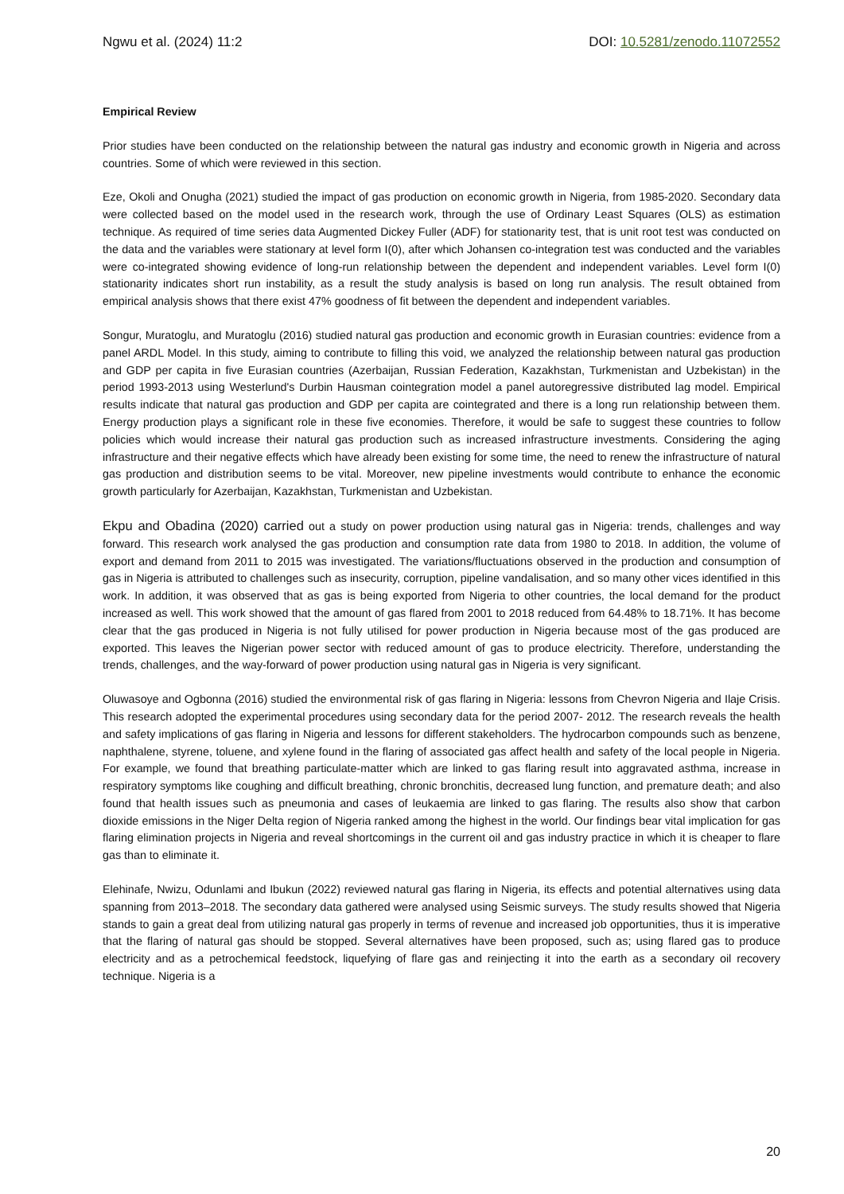Ngwu et al. (2024) 11:2 DOI: 10.5281/zenodo.11072552
Empirical Review
Prior studies have been conducted on the relationship between the natural gas industry and economic growth in Nigeria and across countries. Some of which were reviewed in this section.
Eze, Okoli and Onugha (2021) studied the impact of gas production on economic growth in Nigeria, from 1985-2020. Secondary data were collected based on the model used in the research work, through the use of Ordinary Least Squares (OLS) as estimation technique. As required of time series data Augmented Dickey Fuller (ADF) for stationarity test, that is unit root test was conducted on the data and the variables were stationary at level form I(0), after which Johansen co-integration test was conducted and the variables were co-integrated showing evidence of long-run relationship between the dependent and independent variables. Level form I(0) stationarity indicates short run instability, as a result the study analysis is based on long run analysis. The result obtained from empirical analysis shows that there exist 47% goodness of fit between the dependent and independent variables.
Songur, Muratoglu, and Muratoglu (2016) studied natural gas production and economic growth in Eurasian countries: evidence from a panel ARDL Model. In this study, aiming to contribute to filling this void, we analyzed the relationship between natural gas production and GDP per capita in five Eurasian countries (Azerbaijan, Russian Federation, Kazakhstan, Turkmenistan and Uzbekistan) in the period 1993-2013 using Westerlund's Durbin Hausman cointegration model a panel autoregressive distributed lag model. Empirical results indicate that natural gas production and GDP per capita are cointegrated and there is a long run relationship between them. Energy production plays a significant role in these five economies. Therefore, it would be safe to suggest these countries to follow policies which would increase their natural gas production such as increased infrastructure investments. Considering the aging infrastructure and their negative effects which have already been existing for some time, the need to renew the infrastructure of natural gas production and distribution seems to be vital. Moreover, new pipeline investments would contribute to enhance the economic growth particularly for Azerbaijan, Kazakhstan, Turkmenistan and Uzbekistan.
Ekpu and Obadina (2020) carried out a study on power production using natural gas in Nigeria: trends, challenges and way forward. This research work analysed the gas production and consumption rate data from 1980 to 2018. In addition, the volume of export and demand from 2011 to 2015 was investigated. The variations/fluctuations observed in the production and consumption of gas in Nigeria is attributed to challenges such as insecurity, corruption, pipeline vandalisation, and so many other vices identified in this work. In addition, it was observed that as gas is being exported from Nigeria to other countries, the local demand for the product increased as well. This work showed that the amount of gas flared from 2001 to 2018 reduced from 64.48% to 18.71%. It has become clear that the gas produced in Nigeria is not fully utilised for power production in Nigeria because most of the gas produced are exported. This leaves the Nigerian power sector with reduced amount of gas to produce electricity. Therefore, understanding the trends, challenges, and the way-forward of power production using natural gas in Nigeria is very significant.
Oluwasoye and Ogbonna (2016) studied the environmental risk of gas flaring in Nigeria: lessons from Chevron Nigeria and Ilaje Crisis. This research adopted the experimental procedures using secondary data for the period 2007- 2012. The research reveals the health and safety implications of gas flaring in Nigeria and lessons for different stakeholders. The hydrocarbon compounds such as benzene, naphthalene, styrene, toluene, and xylene found in the flaring of associated gas affect health and safety of the local people in Nigeria. For example, we found that breathing particulate-matter which are linked to gas flaring result into aggravated asthma, increase in respiratory symptoms like coughing and difficult breathing, chronic bronchitis, decreased lung function, and premature death; and also found that health issues such as pneumonia and cases of leukaemia are linked to gas flaring. The results also show that carbon dioxide emissions in the Niger Delta region of Nigeria ranked among the highest in the world. Our findings bear vital implication for gas flaring elimination projects in Nigeria and reveal shortcomings in the current oil and gas industry practice in which it is cheaper to flare gas than to eliminate it.
Elehinafe, Nwizu, Odunlami and Ibukun (2022) reviewed natural gas flaring in Nigeria, its effects and potential alternatives using data spanning from 2013–2018. The secondary data gathered were analysed using Seismic surveys. The study results showed that Nigeria stands to gain a great deal from utilizing natural gas properly in terms of revenue and increased job opportunities, thus it is imperative that the flaring of natural gas should be stopped. Several alternatives have been proposed, such as; using flared gas to produce electricity and as a petrochemical feedstock, liquefying of flare gas and reinjecting it into the earth as a secondary oil recovery technique. Nigeria is a
20